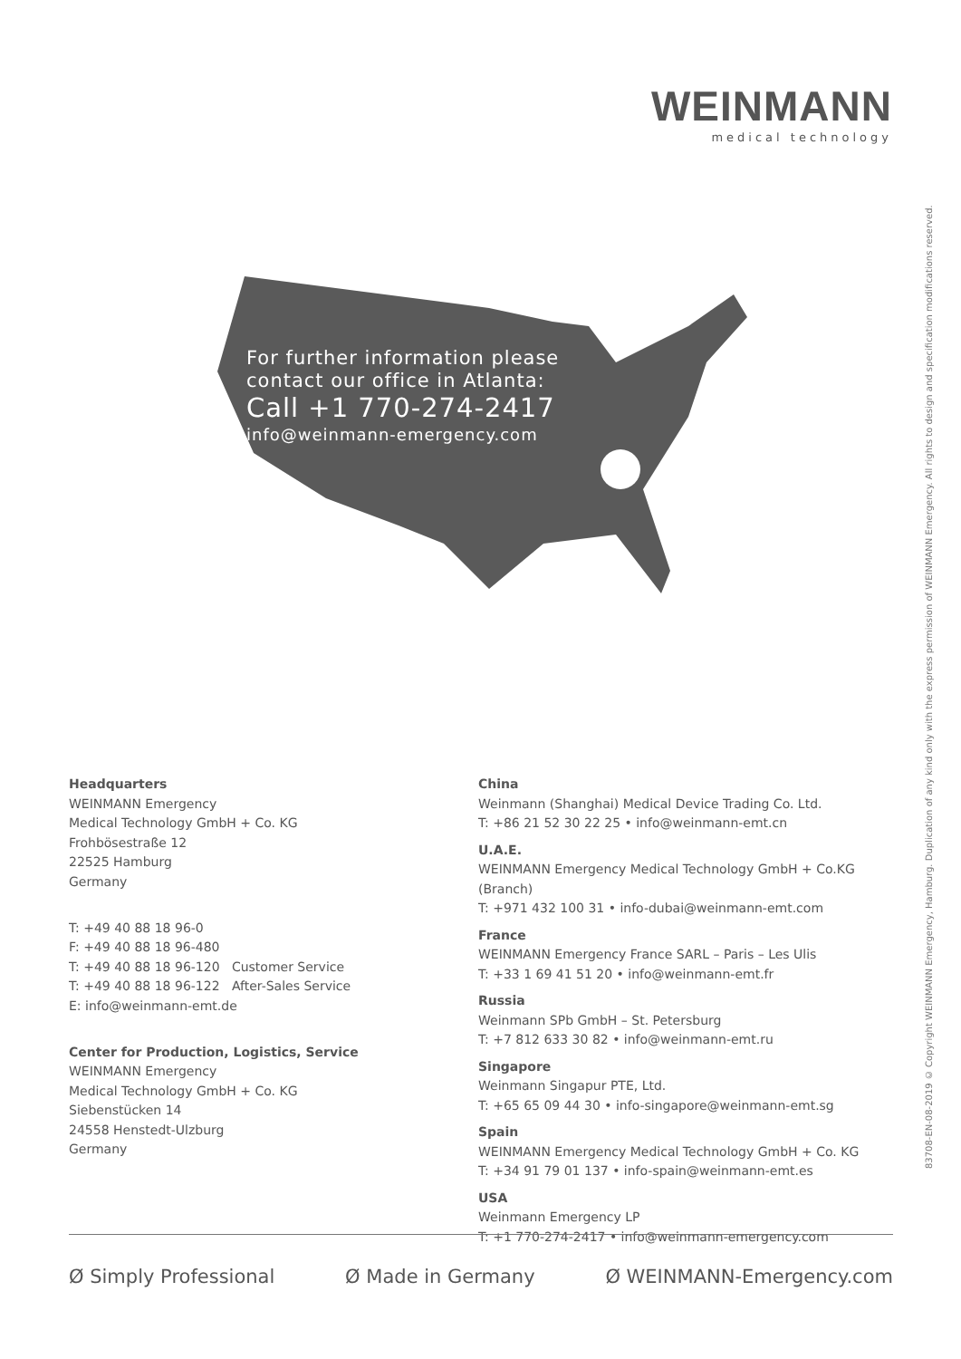WEINMANN
medical technology
For further information please
contact our office in Atlanta:
Call +1 770-274-2417
info@weinmann-emergency.com
83708-EN-08-2019 © Copyright WEINMANN Emergency, Hamburg. Duplication of any kind only with the express permission of WEINMANN Emergency. All rights to design and specification modifications reserved.
Headquarters
WEINMANN Emergency
Medical Technology GmbH + Co. KG
Frohbösestraße 12
22525 Hamburg
Germany
T: +49 40 88 18 96-0
F: +49 40 88 18 96-480
T: +49 40 88 18 96-120 Customer Service
T: +49 40 88 18 96-122 After-Sales Service
E: info@weinmann-emt.de
Center for Production, Logistics, Service
WEINMANN Emergency
Medical Technology GmbH + Co. KG
Siebenstücken 14
24558 Henstedt-Ulzburg
Germany
China
Weinmann (Shanghai) Medical Device Trading Co. Ltd.
T: +86 21 52 30 22 25 • info@weinmann-emt.cn
U.A.E.
WEINMANN Emergency Medical Technology GmbH + Co.KG (Branch)
T: +971 432 100 31 • info-dubai@weinmann-emt.com
France
WEINMANN Emergency France SARL – Paris – Les Ulis
T: +33 1 69 41 51 20 • info@weinmann-emt.fr
Russia
Weinmann SPb GmbH – St. Petersburg
T: +7 812 633 30 82 • info@weinmann-emt.ru
Singapore
Weinmann Singapur PTE, Ltd.
T: +65 65 09 44 30 • info-singapore@weinmann-emt.sg
Spain
WEINMANN Emergency Medical Technology GmbH + Co. KG
T: +34 91 79 01 137 • info-spain@weinmann-emt.es
USA
Weinmann Emergency LP
T: +1 770-274-2417 • info@weinmann-emergency.com
Ø Simply Professional Ø Made in Germany Ø WEINMANN-Emergency.com